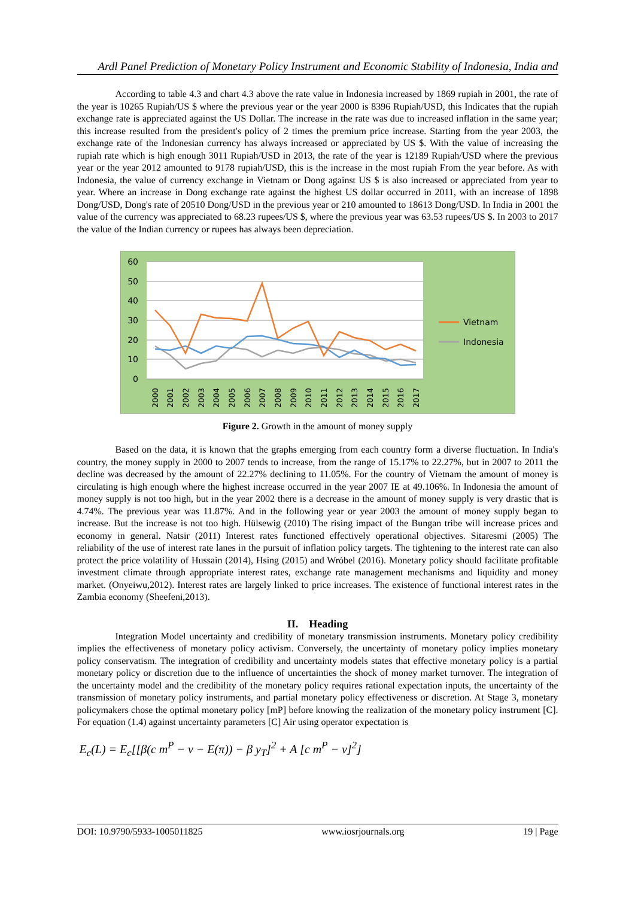Ardl Panel Prediction of Monetary Policy Instrument and Economic Stability of Indonesia, India and
According to table 4.3 and chart 4.3 above the rate value in Indonesia increased by 1869 rupiah in 2001, the rate of the year is 10265 Rupiah/US $ where the previous year or the year 2000 is 8396 Rupiah/USD, this Indicates that the rupiah exchange rate is appreciated against the US Dollar. The increase in the rate was due to increased inflation in the same year; this increase resulted from the president's policy of 2 times the premium price increase. Starting from the year 2003, the exchange rate of the Indonesian currency has always increased or appreciated by US $. With the value of increasing the rupiah rate which is high enough 3011 Rupiah/USD in 2013, the rate of the year is 12189 Rupiah/USD where the previous year or the year 2012 amounted to 9178 rupiah/USD, this is the increase in the most rupiah From the year before. As with Indonesia, the value of currency exchange in Vietnam or Dong against US $ is also increased or appreciated from year to year. Where an increase in Dong exchange rate against the highest US dollar occurred in 2011, with an increase of 1898 Dong/USD, Dong's rate of 20510 Dong/USD in the previous year or 210 amounted to 18613 Dong/USD. In India in 2001 the value of the currency was appreciated to 68.23 rupees/US $, where the previous year was 63.53 rupees/US $. In 2003 to 2017 the value of the Indian currency or rupees has always been depreciation.
60
50
40
30
20
10
0
2000
2001
2002
2003
2004
2005
2006
2007
2008
2009
2010
2011
2012
2013
2014
2015
2016
2017
Vietnam
Indonesia
Figure 2. Growth in the amount of money supply
Based on the data, it is known that the graphs emerging from each country form a diverse fluctuation. In India's country, the money supply in 2000 to 2007 tends to increase, from the range of 15.17% to 22.27%, but in 2007 to 2011 the decline was decreased by the amount of 22.27% declining to 11.05%. For the country of Vietnam the amount of money is circulating is high enough where the highest increase occurred in the year 2007 IE at 49.106%. In Indonesia the amount of money supply is not too high, but in the year 2002 there is a decrease in the amount of money supply is very drastic that is 4.74%. The previous year was 11.87%. And in the following year or year 2003 the amount of money supply began to increase. But the increase is not too high. Hülsewig (2010) The rising impact of the Bungan tribe will increase prices and economy in general. Natsir (2011) Interest rates functioned effectively operational objectives. Sitaresmi (2005) The reliability of the use of interest rate lanes in the pursuit of inflation policy targets. The tightening to the interest rate can also protect the price volatility of Hussain (2014), Hsing (2015) and Wróbel (2016). Monetary policy should facilitate profitable investment climate through appropriate interest rates, exchange rate management mechanisms and liquidity and money market. (Onyeiwu,2012). Interest rates are largely linked to price increases. The existence of functional interest rates in the Zambia economy (Sheefeni,2013).
II. Heading
Integration Model uncertainty and credibility of monetary transmission instruments. Monetary policy credibility implies the effectiveness of monetary policy activism. Conversely, the uncertainty of monetary policy implies monetary policy conservatism. The integration of credibility and uncertainty models states that effective monetary policy is a partial monetary policy or discretion due to the influence of uncertainties the shock of money market turnover. The integration of the uncertainty model and the credibility of the monetary policy requires rational expectation inputs, the uncertainty of the transmission of monetary policy instruments, and partial monetary policy effectiveness or discretion. At Stage 3, monetary policymakers chose the optimal monetary policy [mP] before knowing the realization of the monetary policy instrument [C]. For equation (1.4) against uncertainty parameters [C] Air using operator expectation is
E<sub>c</sub>(L) = E<sub>c</sub>[[β(c m<sup>P</sup> − v − E(π)) − β y<sub>T</sub>]<sup>2</sup> + A [c m<sup>P</sup> − v]<sup>2</sup>]
DOI: 10.9790/5933-1005011825 www.iosrjournals.org 19 | Page